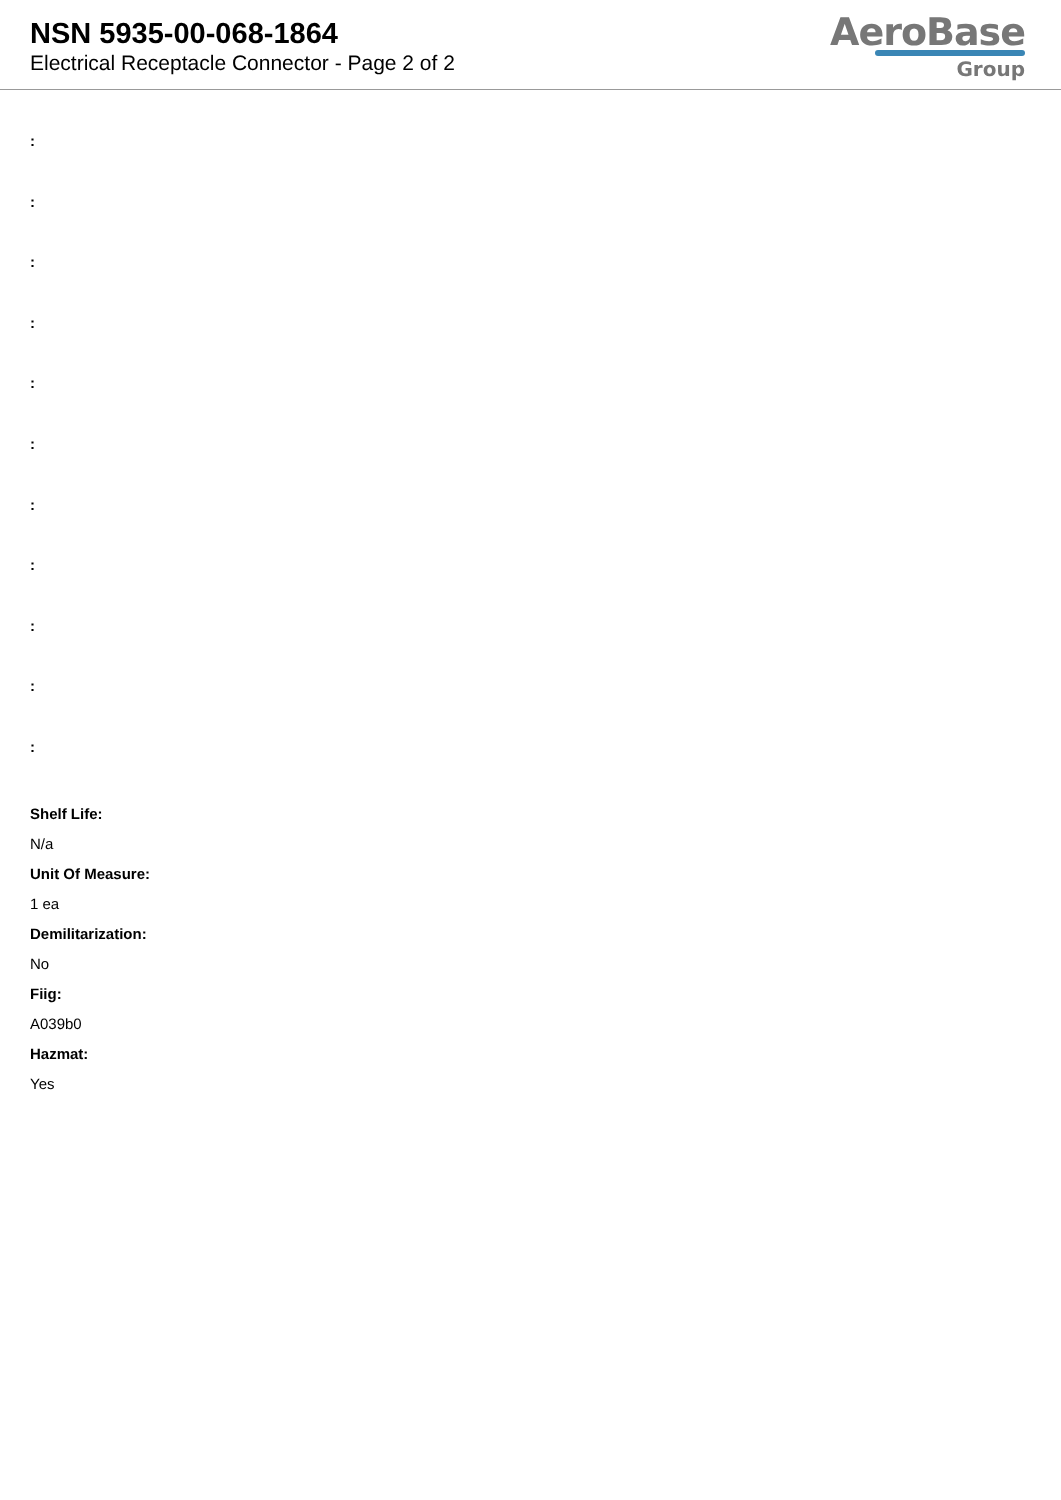NSN 5935-00-068-1864
Electrical Receptacle Connector - Page 2 of 2
AeroBase
Group
:
:
:
:
:
:
:
:
:
:
:
Shelf Life:
N/a
Unit Of Measure:
1 ea
Demilitarization:
No
Fiig:
A039b0
Hazmat:
Yes